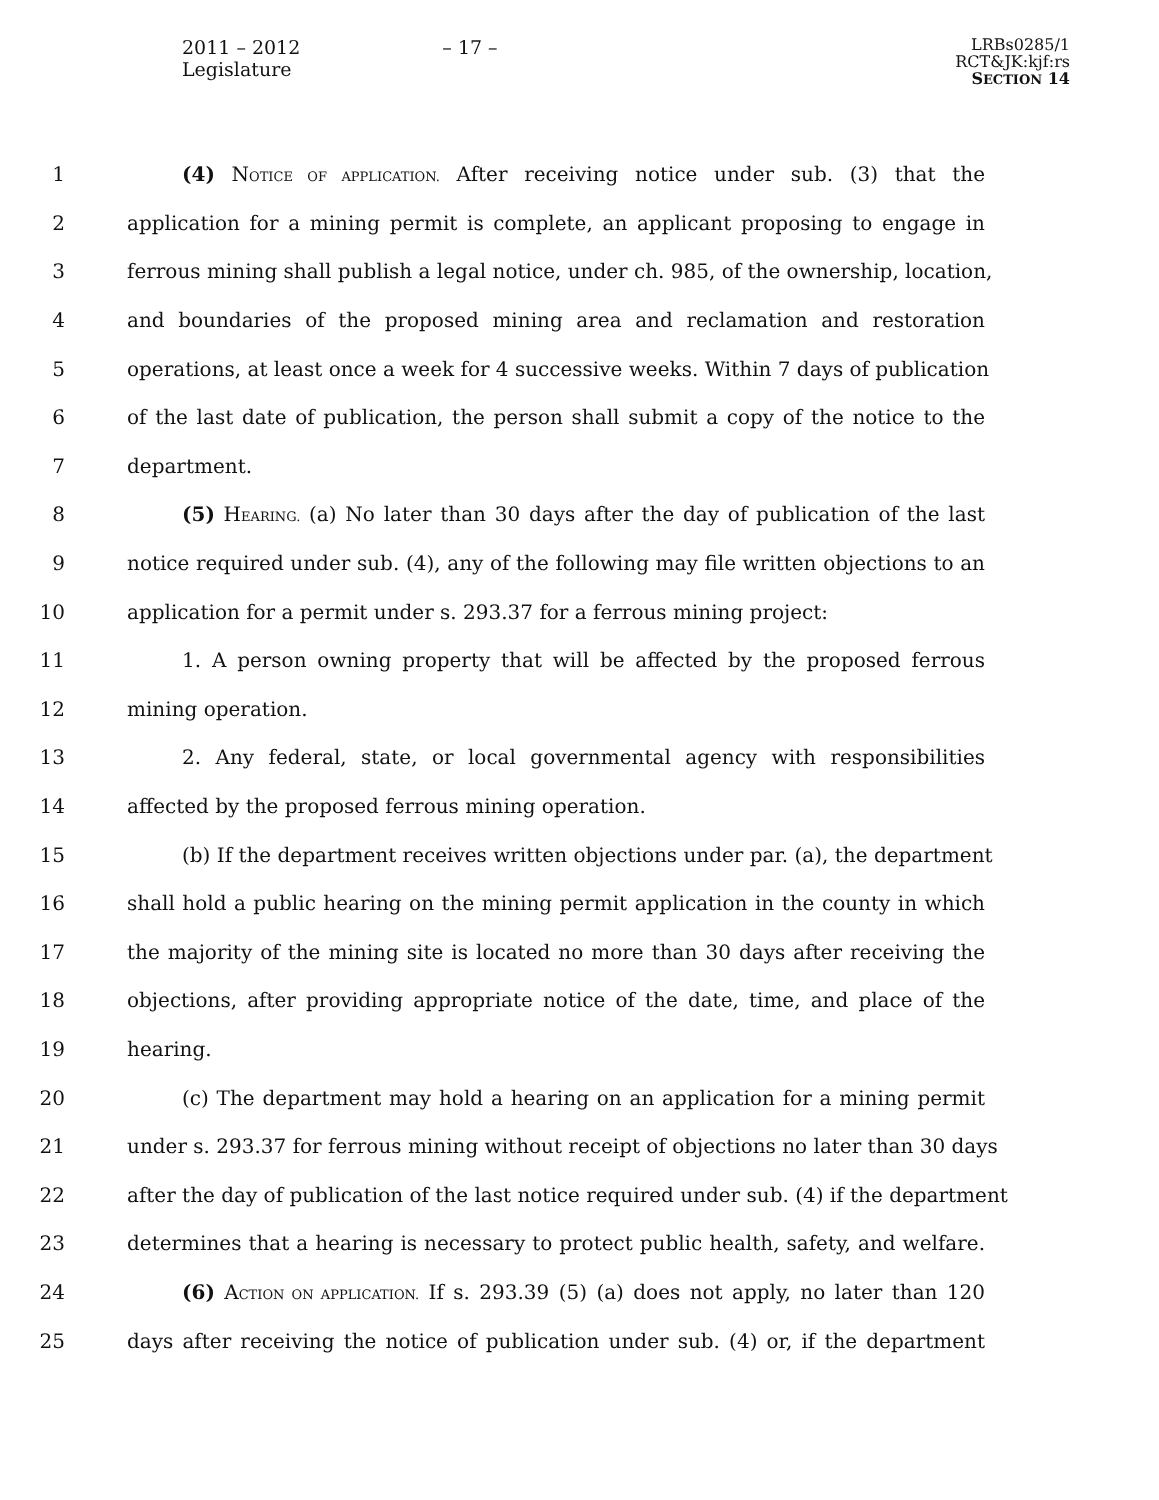2011 – 2012 Legislature – 17 –
LRBs0285/1
RCT&JK:kjf:rs
SECTION 14
1 (4) NOTICE OF APPLICATION. After receiving notice under sub. (3) that the
2 application for a mining permit is complete, an applicant proposing to engage in
3 ferrous mining shall publish a legal notice, under ch. 985, of the ownership, location,
4 and boundaries of the proposed mining area and reclamation and restoration
5 operations, at least once a week for 4 successive weeks. Within 7 days of publication
6 of the last date of publication, the person shall submit a copy of the notice to the
7 department.
8 (5) HEARING. (a) No later than 30 days after the day of publication of the last
9 notice required under sub. (4), any of the following may file written objections to an
10 application for a permit under s. 293.37 for a ferrous mining project:
11 1. A person owning property that will be affected by the proposed ferrous
12 mining operation.
13 2. Any federal, state, or local governmental agency with responsibilities
14 affected by the proposed ferrous mining operation.
15 (b) If the department receives written objections under par. (a), the department
16 shall hold a public hearing on the mining permit application in the county in which
17 the majority of the mining site is located no more than 30 days after receiving the
18 objections, after providing appropriate notice of the date, time, and place of the
19 hearing.
20 (c) The department may hold a hearing on an application for a mining permit
21 under s. 293.37 for ferrous mining without receipt of objections no later than 30 days
22 after the day of publication of the last notice required under sub. (4) if the department
23 determines that a hearing is necessary to protect public health, safety, and welfare.
24 (6) ACTION ON APPLICATION. If s. 293.39 (5) (a) does not apply, no later than 120
25 days after receiving the notice of publication under sub. (4) or, if the department